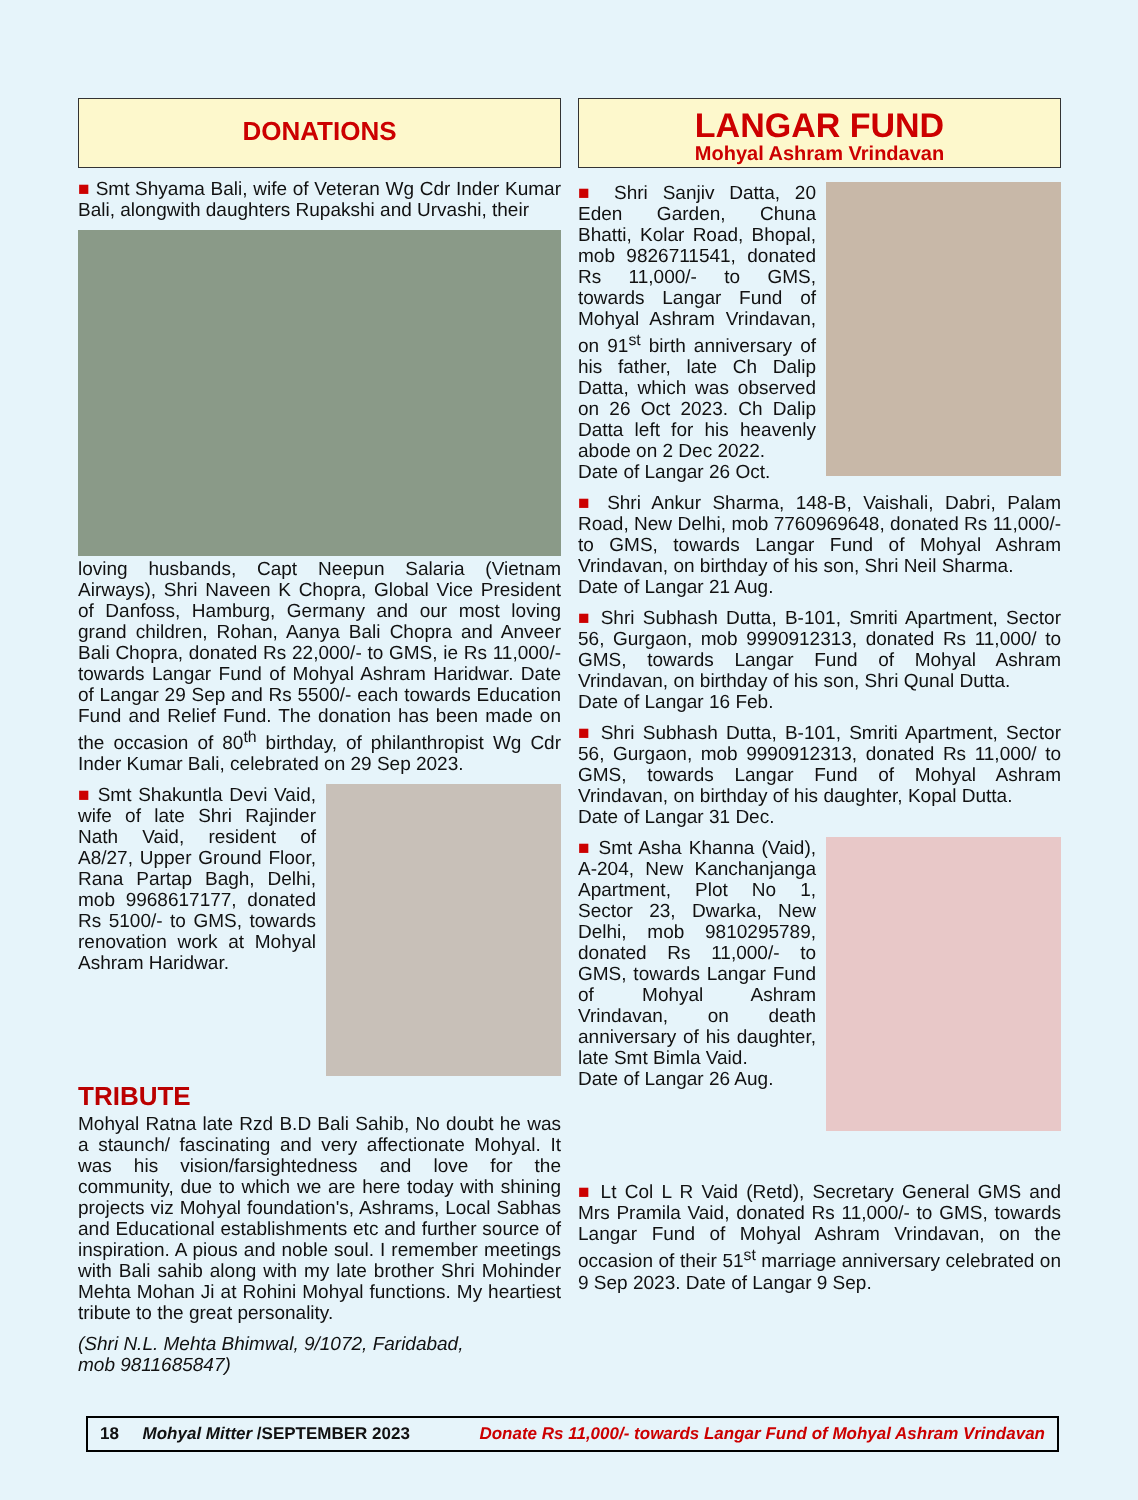DONATIONS
■ Smt Shyama Bali, wife of Veteran Wg Cdr Inder Kumar Bali, alongwith daughters Rupakshi and Urvashi, their
loving husbands, Capt Neepun Salaria (Vietnam Airways), Shri Naveen K Chopra, Global Vice President of Danfoss, Hamburg, Germany and our most loving grand children, Rohan, Aanya Bali Chopra and Anveer Bali Chopra, donated Rs 22,000/- to GMS, ie Rs 11,000/- towards Langar Fund of Mohyal Ashram Haridwar. Date of Langar 29 Sep and Rs 5500/- each towards Education Fund and Relief Fund. The donation has been made on the occasion of 80<sup>th</sup> birthday, of philanthropist Wg Cdr Inder Kumar Bali, celebrated on 29 Sep 2023.
■ Smt Shakuntla Devi Vaid, wife of late Shri Rajinder Nath Vaid, resident of A8/27, Upper Ground Floor, Rana Partap Bagh, Delhi, mob 9968617177, donated Rs 5100/- to GMS, towards renovation work at Mohyal Ashram Haridwar.
TRIBUTE
Mohyal Ratna late Rzd B.D Bali Sahib, No doubt he was a staunch/ fascinating and very affectionate Mohyal. It was his vision/farsightedness and love for the community, due to which we are here today with shining projects viz Mohyal foundation's, Ashrams, Local Sabhas and Educational establishments etc and further source of inspiration. A pious and noble soul. I remember meetings with Bali sahib along with my late brother Shri Mohinder Mehta Mohan Ji at Rohini Mohyal functions. My heartiest tribute to the great personality.
(Shri N.L. Mehta Bhimwal, 9/1072, Faridabad,
mob 9811685847)
LANGAR FUND
Mohyal Ashram Vrindavan
■ Shri Sanjiv Datta, 20 Eden Garden, Chuna Bhatti, Kolar Road, Bhopal, mob 9826711541, donated Rs 11,000/- to GMS, towards Langar Fund of Mohyal Ashram Vrindavan, on 91<sup>st</sup> birth anniversary of his father, late Ch Dalip Datta, which was observed on 26 Oct 2023. Ch Dalip Datta left for his heavenly abode on 2 Dec 2022.
Date of Langar 26 Oct.
■ Shri Ankur Sharma, 148-B, Vaishali, Dabri, Palam Road, New Delhi, mob 7760969648, donated Rs 11,000/- to GMS, towards Langar Fund of Mohyal Ashram Vrindavan, on birthday of his son, Shri Neil Sharma.
Date of Langar 21 Aug.
■ Shri Subhash Dutta, B-101, Smriti Apartment, Sector 56, Gurgaon, mob 9990912313, donated Rs 11,000/ to GMS, towards Langar Fund of Mohyal Ashram Vrindavan, on birthday of his son, Shri Qunal Dutta.
Date of Langar 16 Feb.
■ Shri Subhash Dutta, B-101, Smriti Apartment, Sector 56, Gurgaon, mob 9990912313, donated Rs 11,000/ to GMS, towards Langar Fund of Mohyal Ashram Vrindavan, on birthday of his daughter, Kopal Dutta.
Date of Langar 31 Dec.
■ Smt Asha Khanna (Vaid), A-204, New Kanchanjanga Apartment, Plot No 1, Sector 23, Dwarka, New Delhi, mob 9810295789, donated Rs 11,000/- to GMS, towards Langar Fund of Mohyal Ashram Vrindavan, on death anniversary of his daughter, late Smt Bimla Vaid.
Date of Langar 26 Aug.
■ Lt Col L R Vaid (Retd), Secretary General GMS and Mrs Pramila Vaid, donated Rs 11,000/- to GMS, towards Langar Fund of Mohyal Ashram Vrindavan, on the occasion of their 51<sup>st</sup> marriage anniversary celebrated on 9 Sep 2023. Date of Langar 9 Sep.
18 Mohyal Mitter /SEPTEMBER 2023 Donate Rs 11,000/- towards Langar Fund of Mohyal Ashram Vrindavan